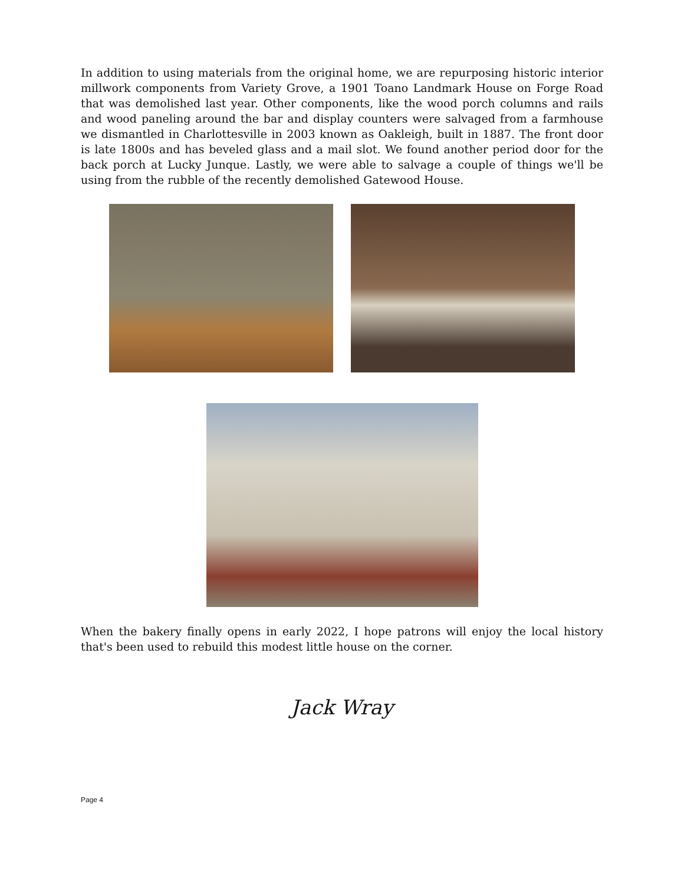In addition to using materials from the original home, we are repurposing historic interior millwork components from Variety Grove, a 1901 Toano Landmark House on Forge Road that was demolished last year. Other components, like the wood porch columns and rails and wood paneling around the bar and display counters were salvaged from a farmhouse we dismantled in Charlottesville in 2003 known as Oakleigh, built in 1887. The front door is late 1800s and has beveled glass and a mail slot. We found another period door for the back porch at Lucky Junque. Lastly, we were able to salvage a couple of things we'll be using from the rubble of the recently demolished Gatewood House.
When the bakery finally opens in early 2022, I hope patrons will enjoy the local history that's been used to rebuild this modest little house on the corner.
Jack Wray
Page 4